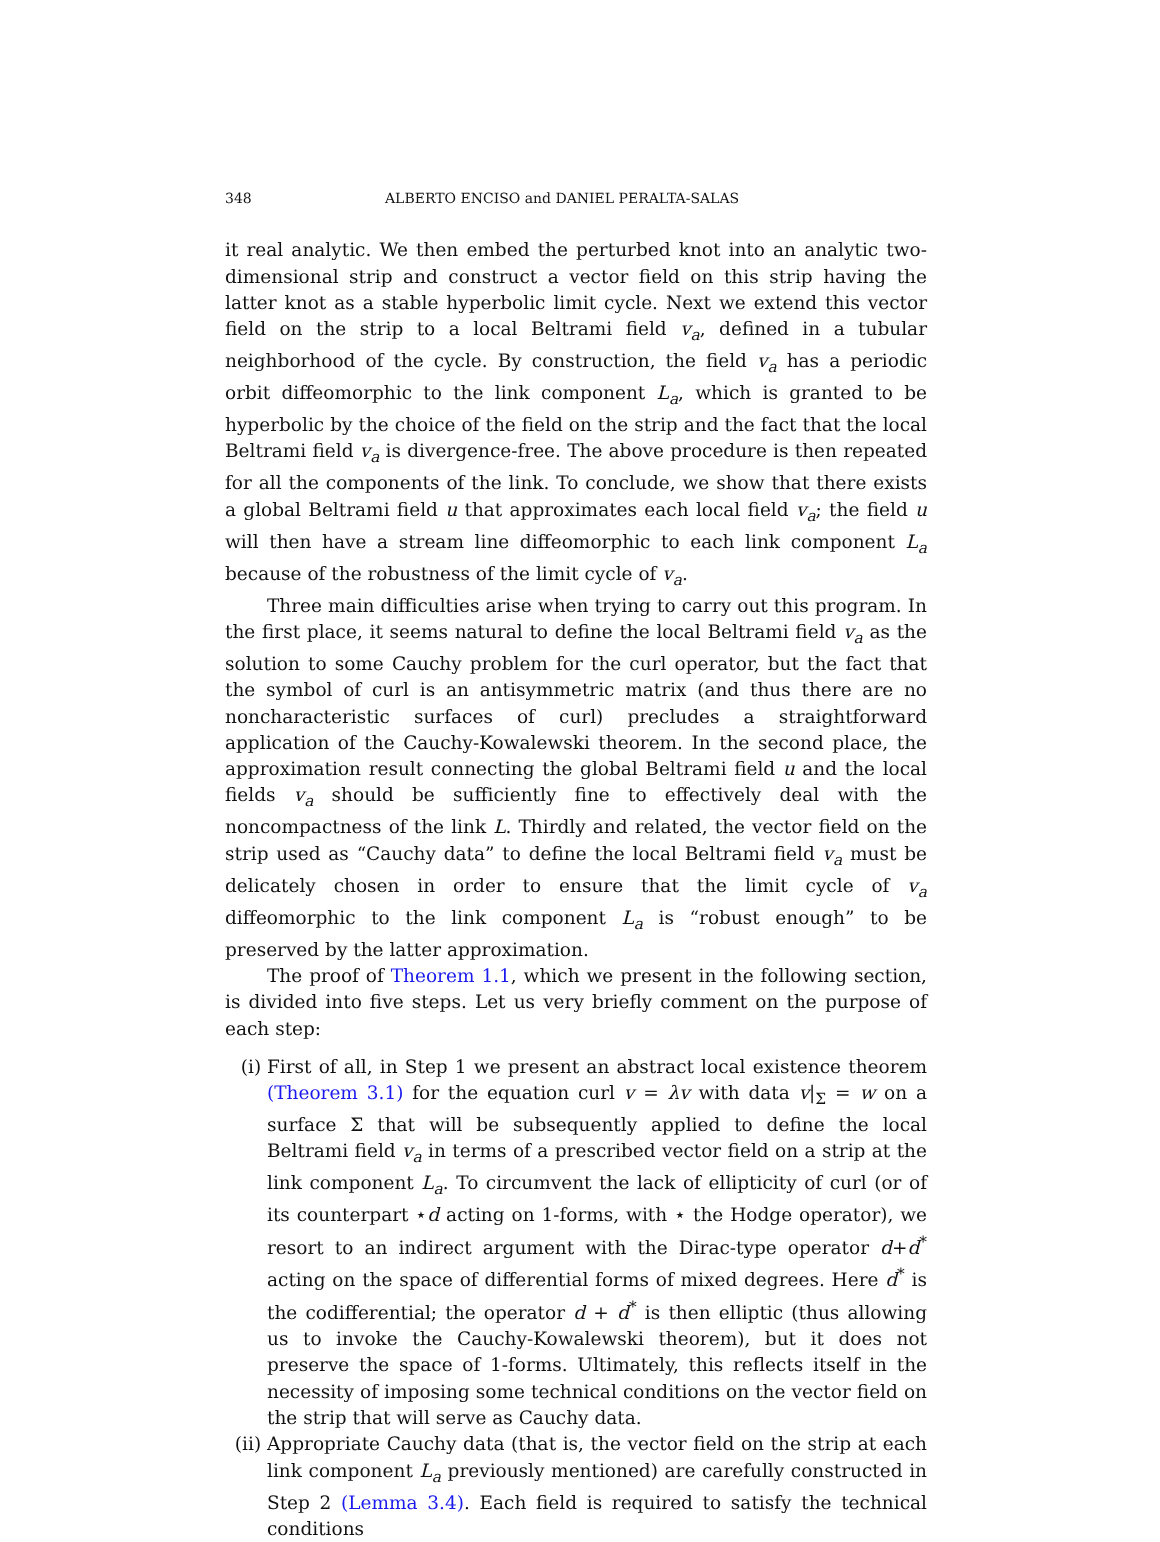348 ALBERTO ENCISO and DANIEL PERALTA-SALAS
it real analytic. We then embed the perturbed knot into an analytic two-dimensional strip and construct a vector field on this strip having the latter knot as a stable hyperbolic limit cycle. Next we extend this vector field on the strip to a local Beltrami field v<sub>a</sub>, defined in a tubular neighborhood of the cycle. By construction, the field v<sub>a</sub> has a periodic orbit diffeomorphic to the link component L<sub>a</sub>, which is granted to be hyperbolic by the choice of the field on the strip and the fact that the local Beltrami field v<sub>a</sub> is divergence-free. The above procedure is then repeated for all the components of the link. To conclude, we show that there exists a global Beltrami field u that approximates each local field v<sub>a</sub>; the field u will then have a stream line diffeomorphic to each link component L<sub>a</sub> because of the robustness of the limit cycle of v<sub>a</sub>.
Three main difficulties arise when trying to carry out this program. In the first place, it seems natural to define the local Beltrami field v<sub>a</sub> as the solution to some Cauchy problem for the curl operator, but the fact that the symbol of curl is an antisymmetric matrix (and thus there are no noncharacteristic surfaces of curl) precludes a straightforward application of the Cauchy-Kowalewski theorem. In the second place, the approximation result connecting the global Beltrami field u and the local fields v<sub>a</sub> should be sufficiently fine to effectively deal with the noncompactness of the link L. Thirdly and related, the vector field on the strip used as “Cauchy data” to define the local Beltrami field v<sub>a</sub> must be delicately chosen in order to ensure that the limit cycle of v<sub>a</sub> diffeomorphic to the link component L<sub>a</sub> is “robust enough” to be preserved by the latter approximation.
The proof of Theorem 1.1, which we present in the following section, is divided into five steps. Let us very briefly comment on the purpose of each step:
(i) First of all, in Step 1 we present an abstract local existence theorem (Theorem 3.1) for the equation curl v = λv with data v|<sub>Σ</sub> = w on a surface Σ that will be subsequently applied to define the local Beltrami field v<sub>a</sub> in terms of a prescribed vector field on a strip at the link component L<sub>a</sub>. To circumvent the lack of ellipticity of curl (or of its counterpart ⋆d acting on 1-forms, with ⋆ the Hodge operator), we resort to an indirect argument with the Dirac-type operator d+d<sup>*</sup> acting on the space of differential forms of mixed degrees. Here d<sup>*</sup> is the codifferential; the operator d + d<sup>*</sup> is then elliptic (thus allowing us to invoke the Cauchy-Kowalewski theorem), but it does not preserve the space of 1-forms. Ultimately, this reflects itself in the necessity of imposing some technical conditions on the vector field on the strip that will serve as Cauchy data.
(ii) Appropriate Cauchy data (that is, the vector field on the strip at each link component L<sub>a</sub> previously mentioned) are carefully constructed in Step 2 (Lemma 3.4). Each field is required to satisfy the technical conditions